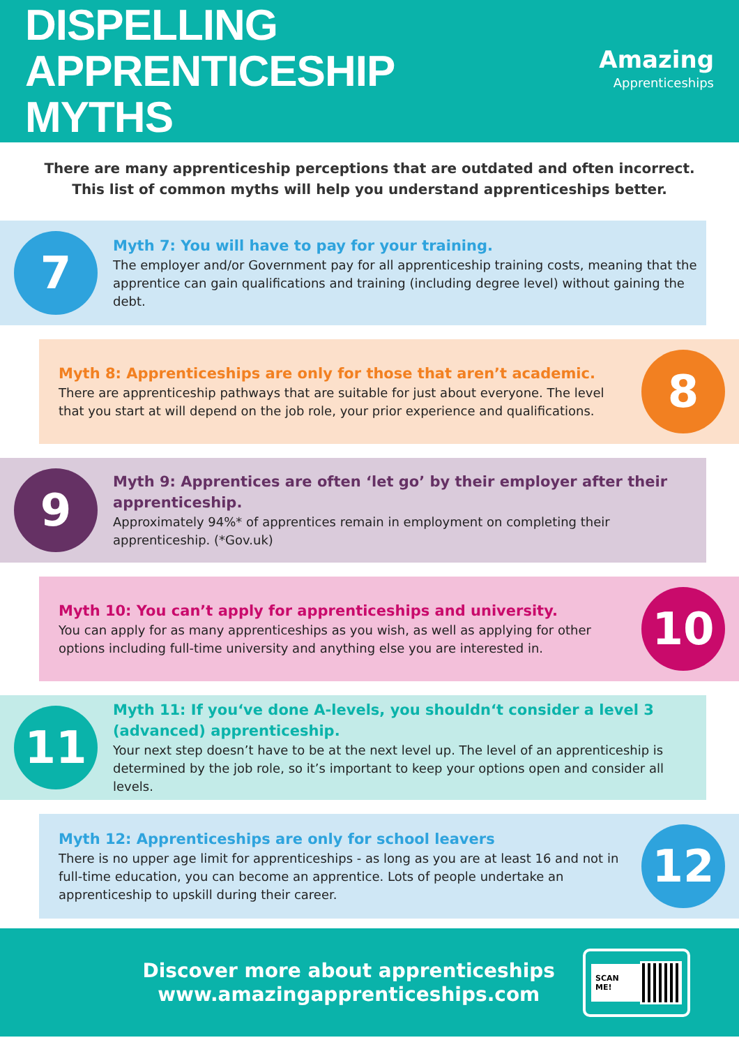DISPELLING APPRENTICESHIP
MYTHS
Amazing
Apprenticeships
There are many apprenticeship perceptions that are outdated and often incorrect.
This list of common myths will help you understand apprenticeships better.
7
Myth 7: You will have to pay for your training.
The employer and/or Government pay for all apprenticeship training costs, meaning that the apprentice can gain qualifications and training (including degree level) without gaining the debt.
Myth 8: Apprenticeships are only for those that aren’t academic.
There are apprenticeship pathways that are suitable for just about everyone. The level that you start at will depend on the job role, your prior experience and qualifications.
8
9
Myth 9: Apprentices are often ‘let go’ by their employer after their apprenticeship.
Approximately 94%* of apprentices remain in employment on completing their apprenticeship. (*Gov.uk)
Myth 10: You can’t apply for apprenticeships and university.
You can apply for as many apprenticeships as you wish, as well as applying for other options including full-time university and anything else you are interested in.
10
11
Myth 11: If you‘ve done A-levels, you shouldn‘t consider a level 3 (advanced) apprenticeship.
Your next step doesn’t have to be at the next level up. The level of an apprenticeship is determined by the job role, so it’s important to keep your options open and consider all levels.
Myth 12: Apprenticeships are only for school leavers
There is no upper age limit for apprenticeships - as long as you are at least 16 and not in full-time education, you can become an apprentice. Lots of people undertake an apprenticeship to upskill during their career.
12
Discover more about apprenticeships
www.amazingapprenticeships.com
SCAN ME!